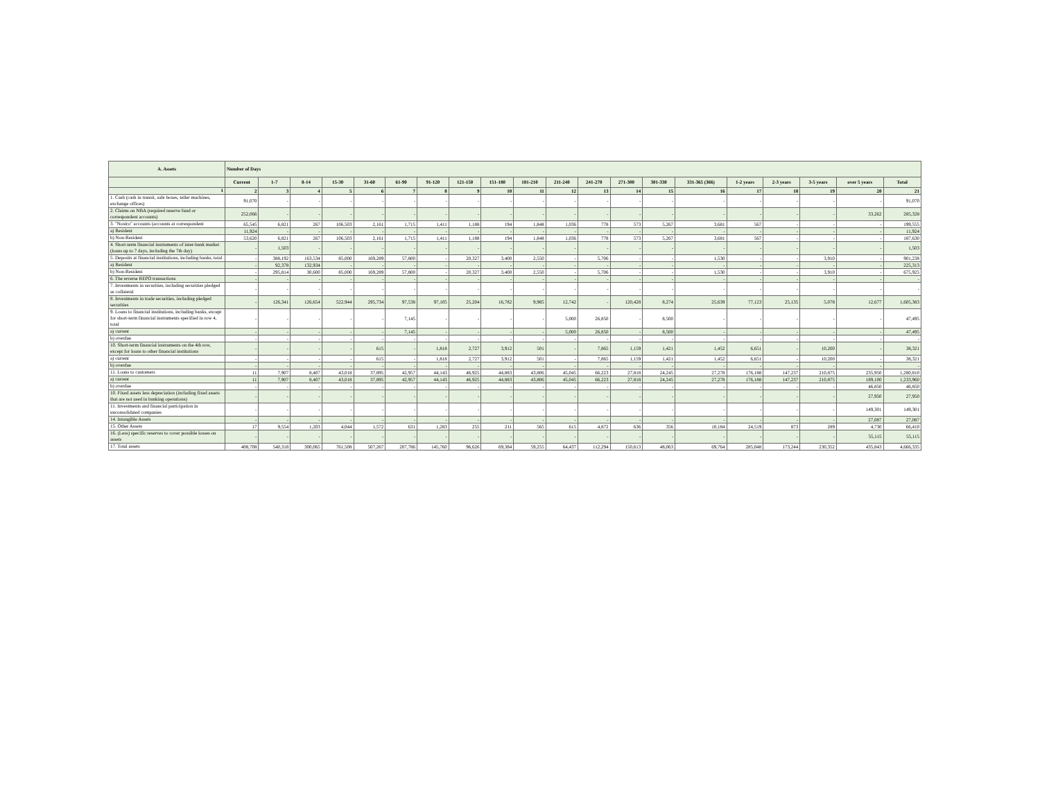| A. Assets | Number of Days | | | | | | | | | | | | | | | | | | | |
| --- | --- | --- | --- | --- | --- | --- | --- | --- | --- | --- | --- | --- | --- | --- | --- | --- | --- | --- | --- | --- |
| | Current | 1-7 | 8-14 | 15-30 | 31-60 | 61-90 | 91-120 | 121-150 | 151-180 | 181-210 | 211-240 | 241-270 | 271-300 | 301-330 | 331-365 (366) | 1-2 years | 2-3 years | 3-5 years | over 5 years | Total |
| 1 | 2 | 3 | 4 | 5 | 6 | 7 | 8 | 9 | 10 | 11 | 12 | 13 | 14 | 15 | 16 | 17 | 18 | 19 | 20 | 21 |
| 1. Cash (cash in transit, safe boxes, teller machines, exchange offices) | 91,070 | - | - | - | - | - | - | - | - | - | - | - | - | - | - | - | - | - | - | 91,070 |
| 2. Claims on NBA (required reserve fund or correspondent accounts) | 252,066 | - | - | - | - | - | - | - | - | - | - | - | - | - | - | - | - | - | 33,262 | 285,328 |
| 3. "Nostro" accounts (accounts at correspondent | 65,545 | 6,821 | 267 | 106,503 | 2,161 | 1,715 | 1,411 | 1,188 | 194 | 1,848 | 1,036 | 778 | 573 | 5,267 | 3,681 | 567 | - | - | - | 199,555 |
| a) Resident | 11,924 | - | - | - | - | - | - | - | - | - | - | - | - | - | - | - | - | - | - | 11,924 |
| b) Non-Resident | 53,620 | 6,821 | 267 | 106,503 | 2,161 | 1,715 | 1,411 | 1,188 | 194 | 1,848 | 1,036 | 778 | 573 | 5,267 | 3,681 | 567 | - | - | - | 187,630 |
| 4. Short-term financial instruments of inter-bank market (loans up to 7 days, including the 7th day) | - | 1,503 | - | - | - | - | - | - | - | - | - | - | - | - | - | - | - | - | - | 1,503 |
| 5. Deposits at financial institutions, including banks, total | - | 388,192 | 163,534 | 85,000 | 169,289 | 57,800 | - | 20,327 | 3,400 | 2,550 | - | 5,706 | - | - | 1,530 | - | - | 3,910 | - | 901,238 |
| a) Resident | - | 92,378 | 132,934 | - | - | - | - | - | - | - | - | - | - | - | - | - | - | - | - | 225,313 |
| b) Non-Resident | - | 295,814 | 30,600 | 85,000 | 169,289 | 57,800 | - | 20,327 | 3,400 | 2,550 | - | 5,706 | - | - | 1,530 | - | - | 3,910 | - | 675,925 |
| 6. The reverse REPO transactions | - | - | - | - | - | - | - | - | - | - | - | - | - | - | - | - | - | - | - | - |
| 7. Investments in securities, including securities pledged as collateral | - | - | - | - | - | - | - | - | - | - | - | - | - | - | - | - | - | - | - | - |
| 8. Investments in trade securities, including pledged securities | - | 126,341 | 126,654 | 522,944 | 295,734 | 97,538 | 97,105 | 25,204 | 16,782 | 9,985 | 12,742 | - | 120,428 | 8,274 | 25,639 | 77,123 | 25,135 | 5,078 | 12,677 | 1,605,383 |
| 9. Loans to financial institutions, including banks, except for short-term financial instruments specified in row 4, total | - | - | - | - | - | 7,145 | - | - | - | - | 5,000 | 26,850 | - | 8,500 | - | - | - | - | - | 47,495 |
| a) current | - | - | - | - | - | 7,145 | - | - | - | - | 5,000 | 26,850 | - | 8,500 | - | - | - | - | - | 47,495 |
| b) overdue | - | - | - | - | - | - | - | - | - | - | - | - | - | - | - | - | - | - | - | - |
| 10. Short-term financial instruments on the 4th row, except for loans to other financial institutions | - | - | - | - | 615 | - | 1,818 | 2,727 | 3,912 | 501 | - | 7,865 | 1,159 | 1,421 | 1,452 | 6,651 | - | 10,200 | - | 38,321 |
| a) current | - | - | - | - | 615 | - | 1,818 | 2,727 | 3,912 | 501 | - | 7,865 | 1,159 | 1,421 | 1,452 | 6,651 | - | 10,200 | - | 38,321 |
| b) overdue | - | - | - | - | - | - | - | - | - | - | - | - | - | - | - | - | - | - | - | - |
| 11. Loans to customers | 11 | 7,907 | 8,407 | 43,018 | 37,895 | 42,957 | 44,143 | 46,925 | 44,883 | 43,806 | 45,045 | 66,223 | 27,818 | 24,245 | 27,278 | 176,188 | 147,237 | 210,875 | 235,950 | 1,280,810 |
| a) current | 11 | 7,907 | 8,407 | 43,018 | 37,895 | 42,957 | 44,143 | 46,925 | 44,883 | 43,806 | 45,045 | 66,223 | 27,818 | 24,245 | 27,278 | 176,188 | 147,237 | 210,875 | 189,100 | 1,233,960 |
| b) overdue | - | - | - | - | - | - | - | - | - | - | - | - | - | - | - | - | - | - | 46,850 | 46,850 |
| 10. Fixed assets less depreciation (including fixed assets that are not used in banking operations) | - | - | - | - | - | - | - | - | - | - | - | - | - | - | - | - | - | - | 27,950 | 27,950 |
| 11. Investments and financial participation in unconsolidated companies | - | - | - | - | - | - | - | - | - | - | - | - | - | - | - | - | - | - | 149,301 | 149,301 |
| 14. Intangible Assets | - | - | - | - | - | - | - | - | - | - | - | - | - | - | - | - | - | - | 27,087 | 27,087 |
| 15. Other Assets | 17 | 9,554 | 1,203 | 4,044 | 1,572 | 631 | 1,283 | 255 | 211 | 565 | 615 | 4,872 | 636 | 356 | 10,184 | 24,519 | 873 | 289 | 4,730 | 66,410 |
| 16. (Less) specific reserves to cover possible losses on assets | - | - | - | - | - | - | - | - | - | - | - | - | - | - | - | - | - | - | 55,115 | 55,115 |
| 17. Total assets | 408,708 | 540,318 | 300,065 | 761,508 | 507,267 | 207,786 | 145,760 | 96,626 | 69,384 | 59,255 | 64,437 | 112,294 | 150,613 | 48,063 | 69,764 | 285,048 | 173,244 | 230,352 | 435,843 | 4,666,335 |